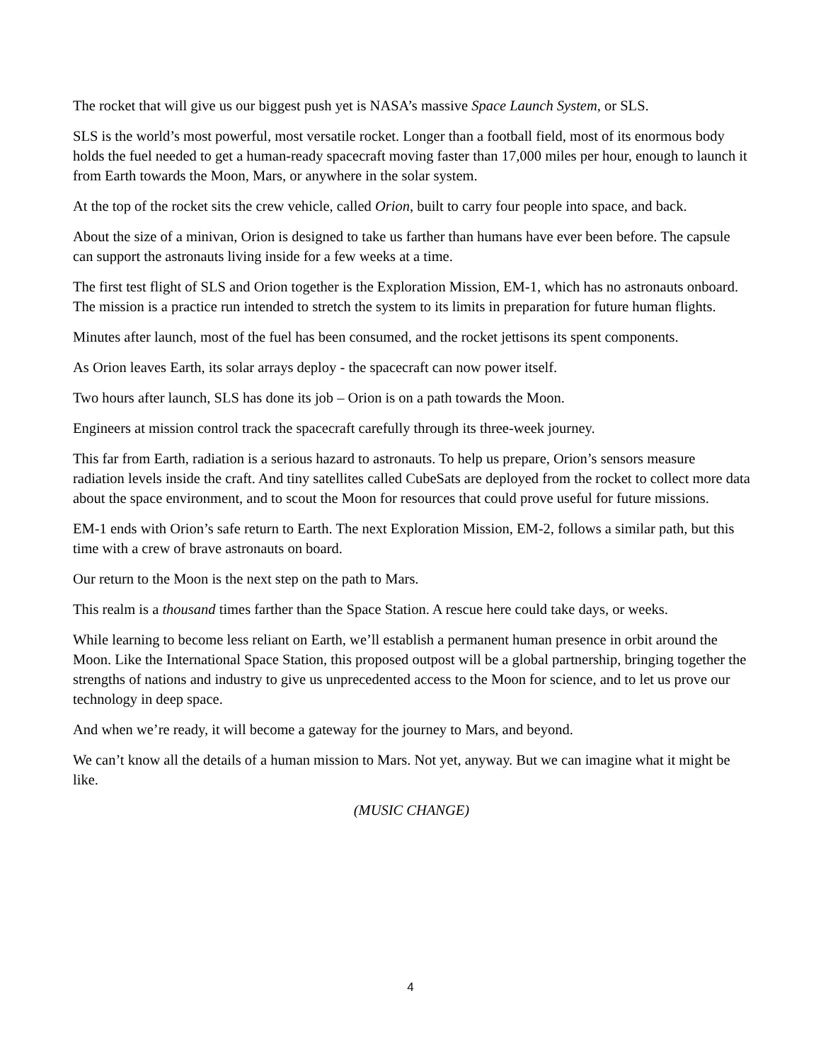The rocket that will give us our biggest push yet is NASA’s massive Space Launch System, or SLS.
SLS is the world’s most powerful, most versatile rocket. Longer than a football field, most of its enormous body holds the fuel needed to get a human-ready spacecraft moving faster than 17,000 miles per hour, enough to launch it from Earth towards the Moon, Mars, or anywhere in the solar system.
At the top of the rocket sits the crew vehicle, called Orion, built to carry four people into space, and back.
About the size of a minivan, Orion is designed to take us farther than humans have ever been before. The capsule can support the astronauts living inside for a few weeks at a time.
The first test flight of SLS and Orion together is the Exploration Mission, EM-1, which has no astronauts onboard. The mission is a practice run intended to stretch the system to its limits in preparation for future human flights.
Minutes after launch, most of the fuel has been consumed, and the rocket jettisons its spent components.
As Orion leaves Earth, its solar arrays deploy - the spacecraft can now power itself.
Two hours after launch, SLS has done its job – Orion is on a path towards the Moon.
Engineers at mission control track the spacecraft carefully through its three-week journey.
This far from Earth, radiation is a serious hazard to astronauts. To help us prepare, Orion’s sensors measure radiation levels inside the craft. And tiny satellites called CubeSats are deployed from the rocket to collect more data about the space environment, and to scout the Moon for resources that could prove useful for future missions.
EM-1 ends with Orion’s safe return to Earth. The next Exploration Mission, EM-2, follows a similar path, but this time with a crew of brave astronauts on board.
Our return to the Moon is the next step on the path to Mars.
This realm is a thousand times farther than the Space Station. A rescue here could take days, or weeks.
While learning to become less reliant on Earth, we’ll establish a permanent human presence in orbit around the Moon. Like the International Space Station, this proposed outpost will be a global partnership, bringing together the strengths of nations and industry to give us unprecedented access to the Moon for science, and to let us prove our technology in deep space.
And when we’re ready, it will become a gateway for the journey to Mars, and beyond.
We can’t know all the details of a human mission to Mars. Not yet, anyway. But we can imagine what it might be like.
(MUSIC CHANGE)
4